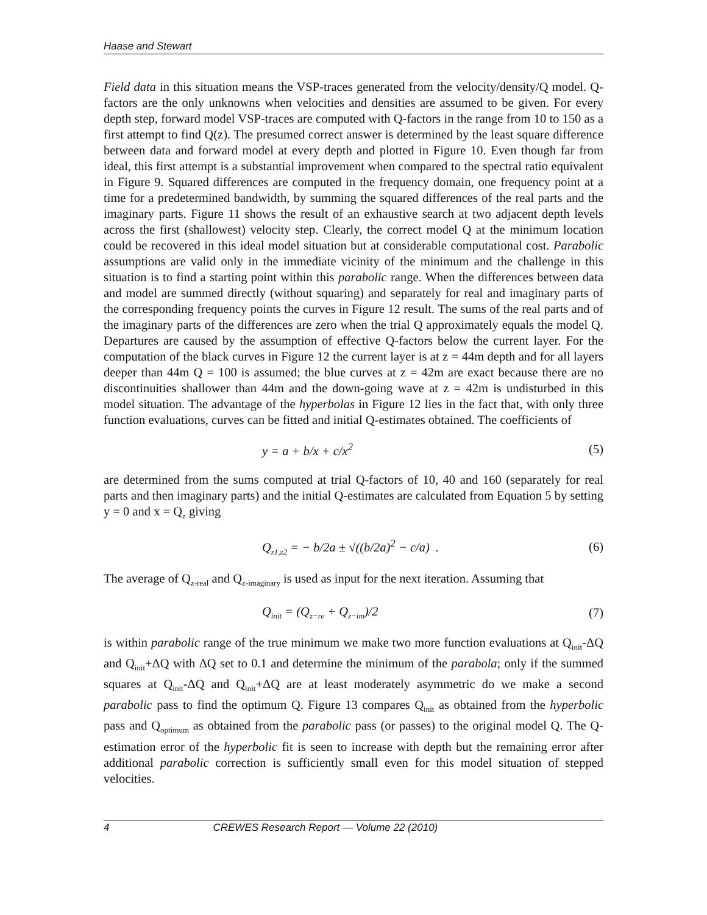Haase and Stewart
Field data in this situation means the VSP-traces generated from the velocity/density/Q model. Q-factors are the only unknowns when velocities and densities are assumed to be given. For every depth step, forward model VSP-traces are computed with Q-factors in the range from 10 to 150 as a first attempt to find Q(z). The presumed correct answer is determined by the least square difference between data and forward model at every depth and plotted in Figure 10. Even though far from ideal, this first attempt is a substantial improvement when compared to the spectral ratio equivalent in Figure 9. Squared differences are computed in the frequency domain, one frequency point at a time for a predetermined bandwidth, by summing the squared differences of the real parts and the imaginary parts. Figure 11 shows the result of an exhaustive search at two adjacent depth levels across the first (shallowest) velocity step. Clearly, the correct model Q at the minimum location could be recovered in this ideal model situation but at considerable computational cost. Parabolic assumptions are valid only in the immediate vicinity of the minimum and the challenge in this situation is to find a starting point within this parabolic range. When the differences between data and model are summed directly (without squaring) and separately for real and imaginary parts of the corresponding frequency points the curves in Figure 12 result. The sums of the real parts and of the imaginary parts of the differences are zero when the trial Q approximately equals the model Q. Departures are caused by the assumption of effective Q-factors below the current layer. For the computation of the black curves in Figure 12 the current layer is at z = 44m depth and for all layers deeper than 44m Q = 100 is assumed; the blue curves at z = 42m are exact because there are no discontinuities shallower than 44m and the down-going wave at z = 42m is undisturbed in this model situation. The advantage of the hyperbolas in Figure 12 lies in the fact that, with only three function evaluations, curves can be fitted and initial Q-estimates obtained. The coefficients of
y = a + b/x + c/x<sup>2</sup> (5)
are determined from the sums computed at trial Q-factors of 10, 40 and 160 (separately for real parts and then imaginary parts) and the initial Q-estimates are calculated from Equation 5 by setting y = 0 and x = Q<sub>z</sub> giving
Q<sub>z1,z2</sub> = − b/2a ± √((b/2a)<sup>2</sup> − c/a) . (6)
The average of Q<sub>z-real</sub> and Q<sub>z-imaginary</sub> is used as input for the next iteration. Assuming that
Q<sub>init</sub> = (Q<sub>z−re</sub> + Q<sub>z−im</sub>)/2 (7)
is within parabolic range of the true minimum we make two more function evaluations at Q<sub>init</sub>-ΔQ and Q<sub>init</sub>+ΔQ with ΔQ set to 0.1 and determine the minimum of the parabola; only if the summed squares at Q<sub>init</sub>-ΔQ and Q<sub>init</sub>+ΔQ are at least moderately asymmetric do we make a second parabolic pass to find the optimum Q. Figure 13 compares Q<sub>init</sub> as obtained from the hyperbolic pass and Q<sub>optimum</sub> as obtained from the parabolic pass (or passes) to the original model Q. The Q-estimation error of the hyperbolic fit is seen to increase with depth but the remaining error after additional parabolic correction is sufficiently small even for this model situation of stepped velocities.
4 CREWES Research Report — Volume 22 (2010)